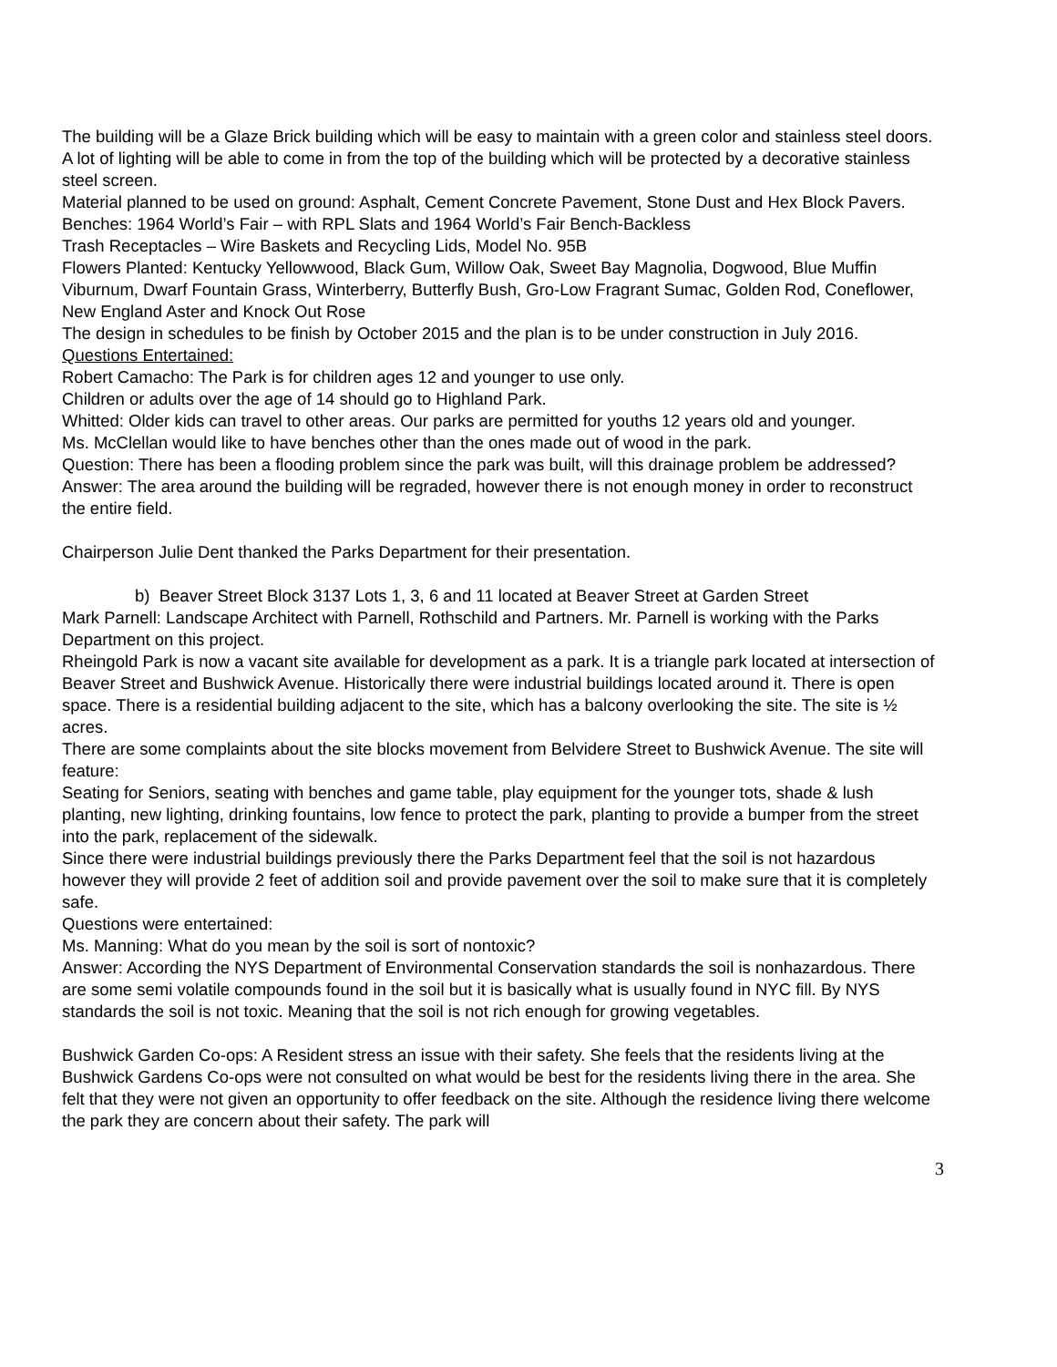The building will be a Glaze Brick building which will be easy to maintain with a green color and stainless steel doors. A lot of lighting will be able to come in from the top of the building which will be protected by a decorative stainless steel screen.
Material planned to be used on ground: Asphalt, Cement Concrete Pavement, Stone Dust and Hex Block Pavers.
Benches: 1964 World’s Fair – with RPL Slats and 1964 World’s Fair Bench-Backless
Trash Receptacles – Wire Baskets and Recycling Lids, Model No. 95B
Flowers Planted: Kentucky Yellowwood, Black Gum, Willow Oak, Sweet Bay Magnolia, Dogwood, Blue Muffin Viburnum, Dwarf Fountain Grass, Winterberry, Butterfly Bush, Gro-Low Fragrant Sumac, Golden Rod, Coneflower, New England Aster and Knock Out Rose
The design in schedules to be finish by October 2015 and the plan is to be under construction in July 2016.
Questions Entertained:
Robert Camacho: The Park is for children ages 12 and younger to use only.
Children or adults over the age of 14 should go to Highland Park.
Whitted: Older kids can travel to other areas. Our parks are permitted for youths 12 years old and younger.
Ms. McClellan would like to have benches other than the ones made out of wood in the park.
Question: There has been a flooding problem since the park was built, will this drainage problem be addressed?
Answer: The area around the building will be regraded, however there is not enough money in order to reconstruct the entire field.
Chairperson Julie Dent thanked the Parks Department for their presentation.
b) Beaver Street Block 3137 Lots 1, 3, 6 and 11 located at Beaver Street at Garden Street
Mark Parnell: Landscape Architect with Parnell, Rothschild and Partners. Mr. Parnell is working with the Parks Department on this project.
Rheingold Park is now a vacant site available for development as a park. It is a triangle park located at intersection of Beaver Street and Bushwick Avenue. Historically there were industrial buildings located around it. There is open space. There is a residential building adjacent to the site, which has a balcony overlooking the site. The site is ½ acres.
There are some complaints about the site blocks movement from Belvidere Street to Bushwick Avenue. The site will feature:
Seating for Seniors, seating with benches and game table, play equipment for the younger tots, shade & lush planting, new lighting, drinking fountains, low fence to protect the park, planting to provide a bumper from the street into the park, replacement of the sidewalk.
Since there were industrial buildings previously there the Parks Department feel that the soil is not hazardous however they will provide 2 feet of addition soil and provide pavement over the soil to make sure that it is completely safe.
Questions were entertained:
Ms. Manning: What do you mean by the soil is sort of nontoxic?
Answer: According the NYS Department of Environmental Conservation standards the soil is nonhazardous. There are some semi volatile compounds found in the soil but it is basically what is usually found in NYC fill. By NYS standards the soil is not toxic. Meaning that the soil is not rich enough for growing vegetables.
Bushwick Garden Co-ops: A Resident stress an issue with their safety. She feels that the residents living at the Bushwick Gardens Co-ops were not consulted on what would be best for the residents living there in the area. She felt that they were not given an opportunity to offer feedback on the site. Although the residence living there welcome the park they are concern about their safety. The park will
3